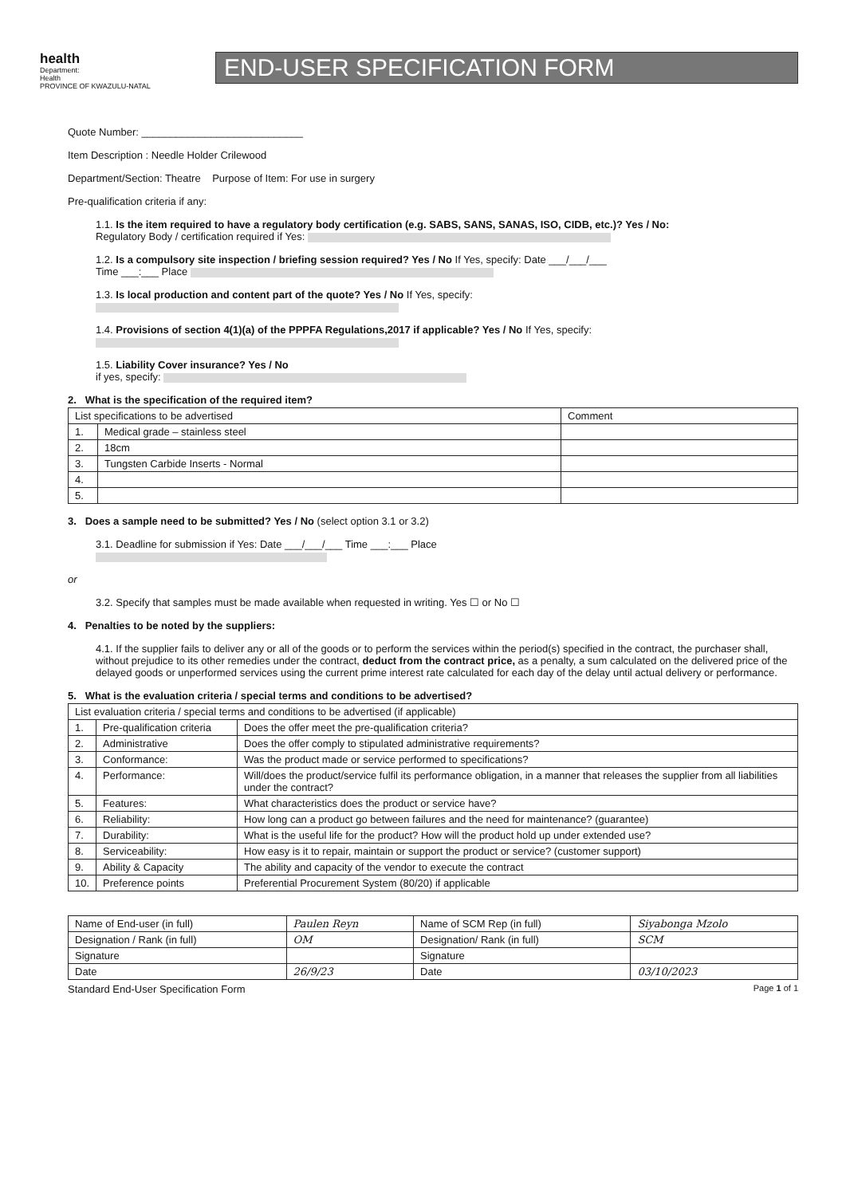health
Department:
Health
PROVINCE OF KWAZULU-NATAL
END-USER SPECIFICATION FORM
Quote Number: ____________________________
Item Description : Needle Holder Crilewood
Department/Section: Theatre Purpose of Item: For use in surgery
Pre-qualification criteria if any:
1.1. Is the item required to have a regulatory body certification (e.g. SABS, SANS, SANAS, ISO, CIDB, etc.)? Yes / No:
Regulatory Body / certification required if Yes:
1.2. Is a compulsory site inspection / briefing session required? Yes / No If Yes, specify: Date ___/___/___
Time ___:___ Place
1.3. Is local production and content part of the quote? Yes / No If Yes, specify:
1.4. Provisions of section 4(1)(a) of the PPPFA Regulations,2017 if applicable? Yes / No If Yes, specify:
1.5. Liability Cover insurance? Yes / No
if yes, specify:
2. What is the specification of the required item?
| List specifications to be advertised | | Comment |
| --- | --- | --- |
| 1. | Medical grade – stainless steel | |
| 2. | 18cm | |
| 3. | Tungsten Carbide Inserts - Normal | |
| 4. | | |
| 5. | | |
3. Does a sample need to be submitted? Yes / No (select option 3.1 or 3.2)
3.1. Deadline for submission if Yes: Date ___/___/___ Time ___:___ Place
or
3.2. Specify that samples must be made available when requested in writing. Yes ☐ or No ☐
4. Penalties to be noted by the suppliers:
4.1. If the supplier fails to deliver any or all of the goods or to perform the services within the period(s) specified in the contract, the purchaser shall, without prejudice to its other remedies under the contract, deduct from the contract price, as a penalty, a sum calculated on the delivered price of the delayed goods or unperformed services using the current prime interest rate calculated for each day of the delay until actual delivery or performance.
5. What is the evaluation criteria / special terms and conditions to be advertised?
| List evaluation criteria / special terms and conditions to be advertised (if applicable) | | |
| --- | --- | --- |
| 1. | Pre-qualification criteria | Does the offer meet the pre-qualification criteria? |
| 2. | Administrative | Does the offer comply to stipulated administrative requirements? |
| 3. | Conformance: | Was the product made or service performed to specifications? |
| 4. | Performance: | Will/does the product/service fulfil its performance obligation, in a manner that releases the supplier from all liabilities under the contract? |
| 5. | Features: | What characteristics does the product or service have? |
| 6. | Reliability: | How long can a product go between failures and the need for maintenance? (guarantee) |
| 7. | Durability: | What is the useful life for the product? How will the product hold up under extended use? |
| 8. | Serviceability: | How easy is it to repair, maintain or support the product or service? (customer support) |
| 9. | Ability & Capacity | The ability and capacity of the vendor to execute the contract |
| 10. | Preference points | Preferential Procurement System (80/20) if applicable |
| Name of End-user (in full) | Paulen Reyn | Name of SCM Rep (in full) | Siyabonga Mzolo |
| Designation / Rank (in full) | OM | Designation/ Rank (in full) | SCM |
| Signature | | Signature | |
| Date | 26/9/23 | Date | 03/10/2023 |
Standard End-User Specification Form Page 1 of 1